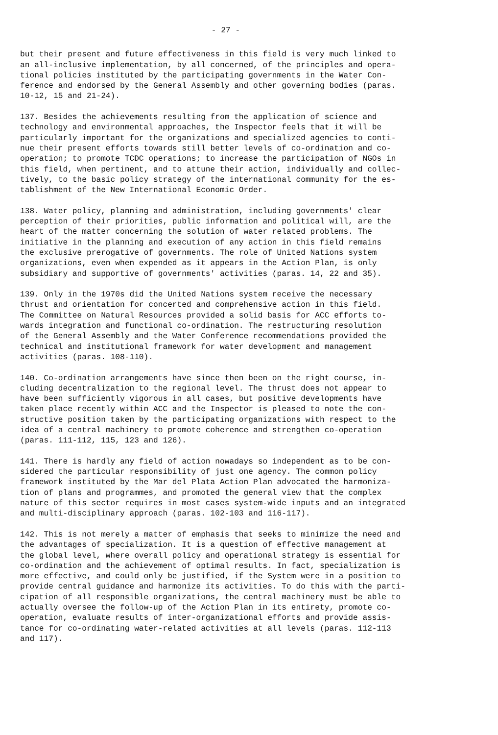- 27 -
but their present and future effectiveness in this field is very much linked to an all-inclusive implementation, by all concerned, of the principles and opera- tional policies instituted by the participating governments in the Water Con- ference and endorsed by the General Assembly and other governing bodies (paras. 10-12, 15 and 21-24).
137. Besides the achievements resulting from the application of science and technology and environmental approaches, the Inspector feels that it will be particularly important for the organizations and specialized agencies to conti- nue their present efforts towards still better levels of co-ordination and co- operation; to promote TCDC operations; to increase the participation of NGOs in this field, when pertinent, and to attune their action, individually and collec- tively, to the basic policy strategy of the international community for the es- tablishment of the New International Economic Order.
138. Water policy, planning and administration, including governments' clear perception of their priorities, public information and political will, are the heart of the matter concerning the solution of water related problems. The initiative in the planning and execution of any action in this field remains the exclusive prerogative of governments. The role of United Nations system organizations, even when expended as it appears in the Action Plan, is only subsidiary and supportive of governments' activities (paras. 14, 22 and 35).
139. Only in the 1970s did the United Nations system receive the necessary thrust and orientation for concerted and comprehensive action in this field. The Committee on Natural Resources provided a solid basis for ACC efforts to- wards integration and functional co-ordination. The restructuring resolution of the General Assembly and the Water Conference recommendations provided the technical and institutional framework for water development and management activities (paras. 108-110).
140. Co-ordination arrangements have since then been on the right course, in- cluding decentralization to the regional level. The thrust does not appear to have been sufficiently vigorous in all cases, but positive developments have taken place recently within ACC and the Inspector is pleased to note the con- structive position taken by the participating organizations with respect to the idea of a central machinery to promote coherence and strengthen co-operation (paras. 111-112, 115, 123 and 126).
141. There is hardly any field of action nowadays so independent as to be con- sidered the particular responsibility of just one agency. The common policy framework instituted by the Mar del Plata Action Plan advocated the harmoniza- tion of plans and programmes, and promoted the general view that the complex nature of this sector requires in most cases system-wide inputs and an integrated and multi-disciplinary approach (paras. 102-103 and 116-117).
142. This is not merely a matter of emphasis that seeks to minimize the need and the advantages of specialization. It is a question of effective management at the global level, where overall policy and operational strategy is essential for co-ordination and the achievement of optimal results. In fact, specialization is more effective, and could only be justified, if the System were in a position to provide central guidance and harmonize its activities. To do this with the parti- cipation of all responsible organizations, the central machinery must be able to actually oversee the follow-up of the Action Plan in its entirety, promote co- operation, evaluate results of inter-organizational efforts and provide assis- tance for co-ordinating water-related activities at all levels (paras. 112-113 and 117).